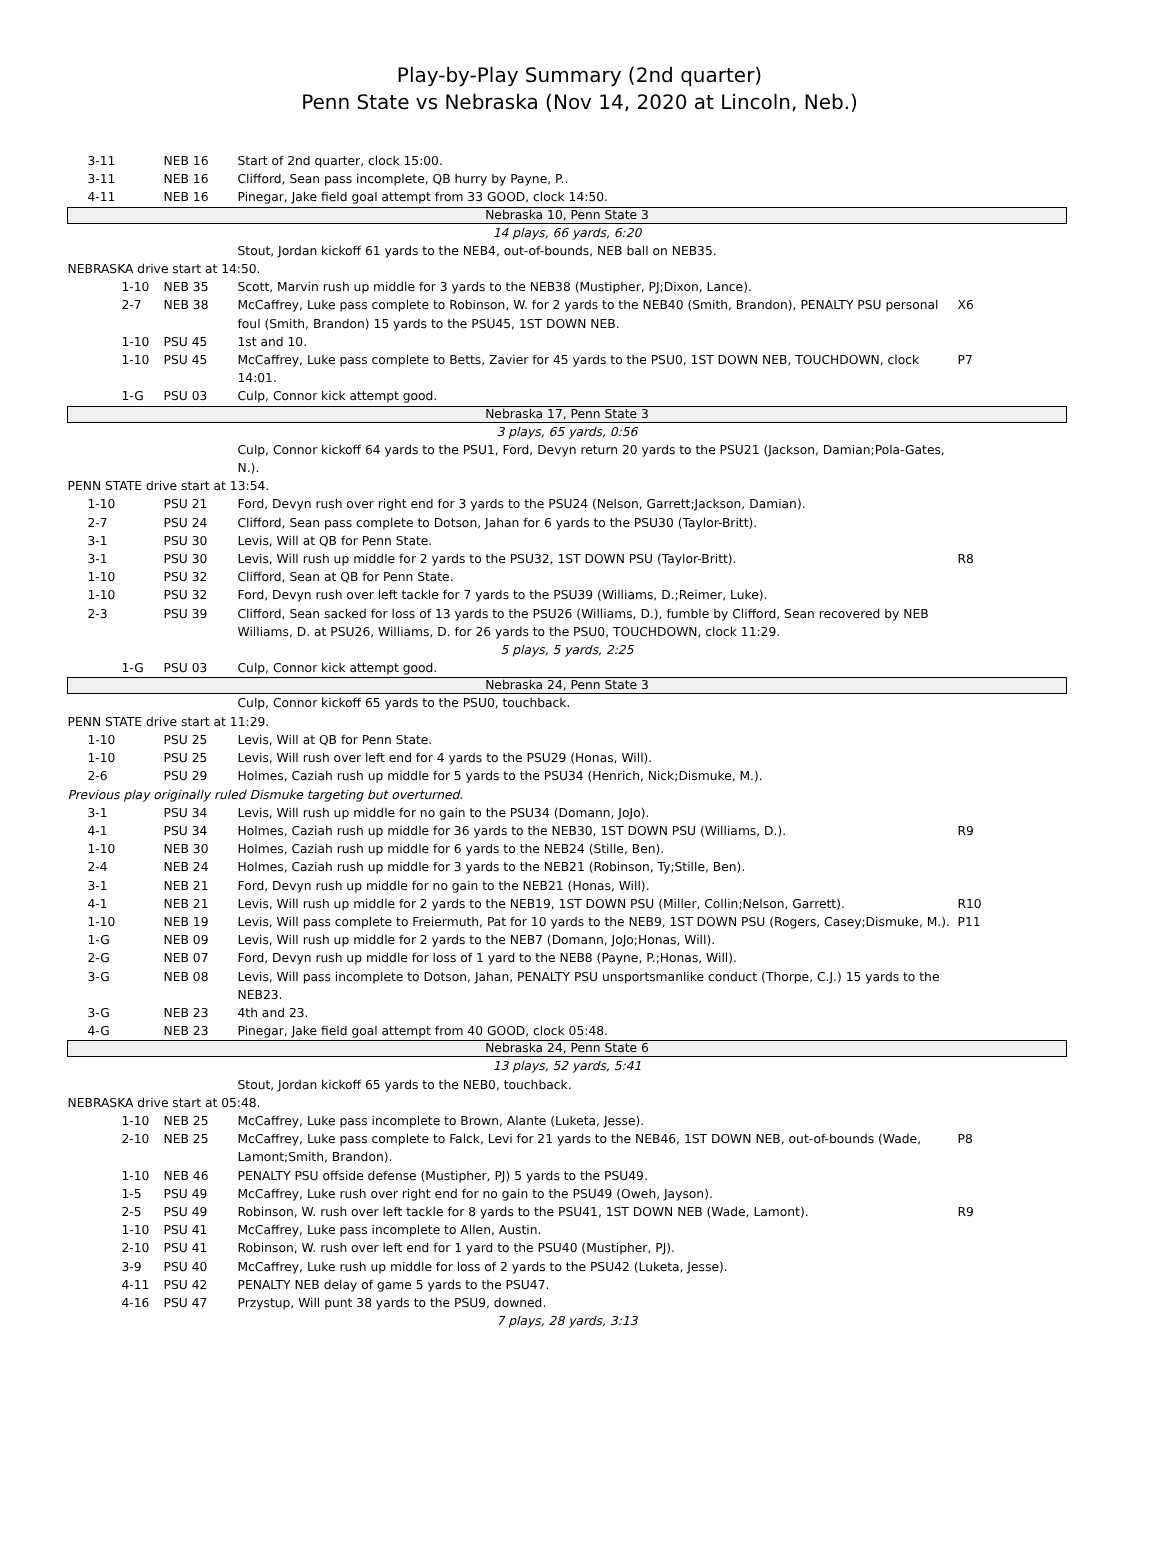Play-by-Play Summary (2nd quarter)
Penn State vs Nebraska (Nov 14, 2020 at Lincoln, Neb.)
| 3-11 | NEB 16 | Start of 2nd quarter, clock 15:00. | |
| 3-11 | NEB 16 | Clifford, Sean pass incomplete, QB hurry by Payne, P.. | |
| 4-11 | NEB 16 | Pinegar, Jake field goal attempt from 33 GOOD, clock 14:50. | |
| Nebraska 10, Penn State 3 | | | |
| 14 plays, 66 yards, 6:20 | | | |
| | | Stout, Jordan kickoff 61 yards to the NEB4, out-of-bounds, NEB ball on NEB35. | |
| NEBRASKA drive start at 14:50. | | | |
| 1-10 | NEB 35 | Scott, Marvin rush up middle for 3 yards to the NEB38 (Mustipher, PJ;Dixon, Lance). | |
| 2-7 | NEB 38 | McCaffrey, Luke pass complete to Robinson, W. for 2 yards to the NEB40 (Smith, Brandon), PENALTY PSU personal foul (Smith, Brandon) 15 yards to the PSU45, 1ST DOWN NEB. | X6 |
| 1-10 | PSU 45 | 1st and 10. | |
| 1-10 | PSU 45 | McCaffrey, Luke pass complete to Betts, Zavier for 45 yards to the PSU0, 1ST DOWN NEB, TOUCHDOWN, clock 14:01. | P7 |
| 1-G | PSU 03 | Culp, Connor kick attempt good. | |
| Nebraska 17, Penn State 3 | | | |
| 3 plays, 65 yards, 0:56 | | | |
| | | Culp, Connor kickoff 64 yards to the PSU1, Ford, Devyn return 20 yards to the PSU21 (Jackson, Damian;Pola-Gates, N.). | |
| PENN STATE drive start at 13:54. | | | |
| 1-10 | PSU 21 | Ford, Devyn rush over right end for 3 yards to the PSU24 (Nelson, Garrett;Jackson, Damian). | |
| 2-7 | PSU 24 | Clifford, Sean pass complete to Dotson, Jahan for 6 yards to the PSU30 (Taylor-Britt). | |
| 3-1 | PSU 30 | Levis, Will at QB for Penn State. | |
| 3-1 | PSU 30 | Levis, Will rush up middle for 2 yards to the PSU32, 1ST DOWN PSU (Taylor-Britt). | R8 |
| 1-10 | PSU 32 | Clifford, Sean at QB for Penn State. | |
| 1-10 | PSU 32 | Ford, Devyn rush over left tackle for 7 yards to the PSU39 (Williams, D.;Reimer, Luke). | |
| 2-3 | PSU 39 | Clifford, Sean sacked for loss of 13 yards to the PSU26 (Williams, D.), fumble by Clifford, Sean recovered by NEB Williams, D. at PSU26, Williams, D. for 26 yards to the PSU0, TOUCHDOWN, clock 11:29. | |
| 5 plays, 5 yards, 2:25 | | | |
| 1-G | PSU 03 | Culp, Connor kick attempt good. | |
| Nebraska 24, Penn State 3 | | | |
| | | Culp, Connor kickoff 65 yards to the PSU0, touchback. | |
| PENN STATE drive start at 11:29. | | | |
| 1-10 | PSU 25 | Levis, Will at QB for Penn State. | |
| 1-10 | PSU 25 | Levis, Will rush over left end for 4 yards to the PSU29 (Honas, Will). | |
| 2-6 | PSU 29 | Holmes, Caziah rush up middle for 5 yards to the PSU34 (Henrich, Nick;Dismuke, M.). | |
| Previous play originally ruled Dismuke targeting but overturned. | | | |
| 3-1 | PSU 34 | Levis, Will rush up middle for no gain to the PSU34 (Domann, JoJo). | |
| 4-1 | PSU 34 | Holmes, Caziah rush up middle for 36 yards to the NEB30, 1ST DOWN PSU (Williams, D.). | R9 |
| 1-10 | NEB 30 | Holmes, Caziah rush up middle for 6 yards to the NEB24 (Stille, Ben). | |
| 2-4 | NEB 24 | Holmes, Caziah rush up middle for 3 yards to the NEB21 (Robinson, Ty;Stille, Ben). | |
| 3-1 | NEB 21 | Ford, Devyn rush up middle for no gain to the NEB21 (Honas, Will). | |
| 4-1 | NEB 21 | Levis, Will rush up middle for 2 yards to the NEB19, 1ST DOWN PSU (Miller, Collin;Nelson, Garrett). | R10 |
| 1-10 | NEB 19 | Levis, Will pass complete to Freiermuth, Pat for 10 yards to the NEB9, 1ST DOWN PSU (Rogers, Casey;Dismuke, M.). | P11 |
| 1-G | NEB 09 | Levis, Will rush up middle for 2 yards to the NEB7 (Domann, JoJo;Honas, Will). | |
| 2-G | NEB 07 | Ford, Devyn rush up middle for loss of 1 yard to the NEB8 (Payne, P.;Honas, Will). | |
| 3-G | NEB 08 | Levis, Will pass incomplete to Dotson, Jahan, PENALTY PSU unsportsmanlike conduct (Thorpe, C.J.) 15 yards to the NEB23. | |
| 3-G | NEB 23 | 4th and 23. | |
| 4-G | NEB 23 | Pinegar, Jake field goal attempt from 40 GOOD, clock 05:48. | |
| Nebraska 24, Penn State 6 | | | |
| 13 plays, 52 yards, 5:41 | | | |
| | | Stout, Jordan kickoff 65 yards to the NEB0, touchback. | |
| NEBRASKA drive start at 05:48. | | | |
| 1-10 | NEB 25 | McCaffrey, Luke pass incomplete to Brown, Alante (Luketa, Jesse). | |
| 2-10 | NEB 25 | McCaffrey, Luke pass complete to Falck, Levi for 21 yards to the NEB46, 1ST DOWN NEB, out-of-bounds (Wade, Lamont;Smith, Brandon). | P8 |
| 1-10 | NEB 46 | PENALTY PSU offside defense (Mustipher, PJ) 5 yards to the PSU49. | |
| 1-5 | PSU 49 | McCaffrey, Luke rush over right end for no gain to the PSU49 (Oweh, Jayson). | |
| 2-5 | PSU 49 | Robinson, W. rush over left tackle for 8 yards to the PSU41, 1ST DOWN NEB (Wade, Lamont). | R9 |
| 1-10 | PSU 41 | McCaffrey, Luke pass incomplete to Allen, Austin. | |
| 2-10 | PSU 41 | Robinson, W. rush over left end for 1 yard to the PSU40 (Mustipher, PJ). | |
| 3-9 | PSU 40 | McCaffrey, Luke rush up middle for loss of 2 yards to the PSU42 (Luketa, Jesse). | |
| 4-11 | PSU 42 | PENALTY NEB delay of game 5 yards to the PSU47. | |
| 4-16 | PSU 47 | Przystup, Will punt 38 yards to the PSU9, downed. | |
| 7 plays, 28 yards, 3:13 | | | |